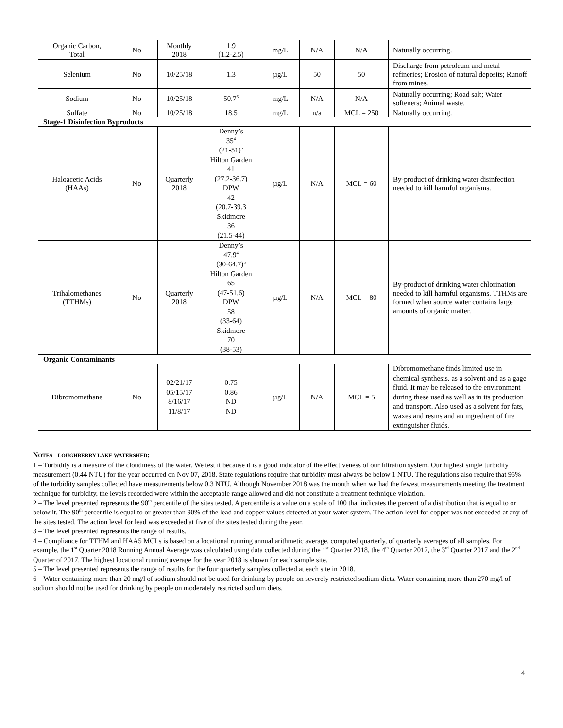| Organic Carbon, Total | No | Monthly 2018 | 1.9 (1.2-2.5) | mg/L | N/A | N/A | Naturally occurring. |
| Selenium | No | 10/25/18 | 1.3 | µg/L | 50 | 50 | Discharge from petroleum and metal refineries; Erosion of natural deposits; Runoff from mines. |
| Sodium | No | 10/25/18 | 50.7<sup>6</sup> | mg/L | N/A | N/A | Naturally occurring; Road salt; Water softeners; Animal waste. |
| Sulfate | No | 10/25/18 | 18.5 | mg/L | n/a | MCL = 250 | Naturally occurring. |
| Stage-1 Disinfection Byproducts | | | | | | | |
| Haloacetic Acids (HAAs) | No | Quarterly 2018 | Denny’s 35<sup>4</sup> (21-51)<sup>5</sup> Hilton Garden 41 (27.2-36.7) DPW 42 (20.7-39.3 Skidmore 36 (21.5-44) | µg/L | N/A | MCL = 60 | By-product of drinking water disinfection needed to kill harmful organisms. |
| Trihalomethanes (TTHMs) | No | Quarterly 2018 | Denny’s 47.9<sup>4</sup> (30-64.7)<sup>5</sup> Hilton Garden 65 (47-51.6) DPW 58 (33-64) Skidmore 70 (38-53) | µg/L | N/A | MCL = 80 | By-product of drinking water chlorination needed to kill harmful organisms. TTHMs are formed when source water contains large amounts of organic matter. |
| Organic Contaminants | | | | | | | |
| Dibromomethane | No | 02/21/17 05/15/17 8/16/17 11/8/17 | 0.75 0.86 ND ND | µg/L | N/A | MCL = 5 | Dibromomethane finds limited use in chemical synthesis, as a solvent and as a gage fluid. It may be released to the environment during these used as well as in its production and transport. Also used as a solvent for fats, waxes and resins and an ingredient of fire extinguisher fluids. |
NOTES – LOUGHBERRY LAKE WATERSHED:
1 – Turbidity is a measure of the cloudiness of the water. We test it because it is a good indicator of the effectiveness of our filtration system. Our highest single turbidity measurement (0.44 NTU) for the year occurred on Nov 07, 2018. State regulations require that turbidity must always be below 1 NTU. The regulations also require that 95% of the turbidity samples collected have measurements below 0.3 NTU. Although November 2018 was the month when we had the fewest measurements meeting the treatment technique for turbidity, the levels recorded were within the acceptable range allowed and did not constitute a treatment technique violation.
2 – The level presented represents the 90<sup>th</sup> percentile of the sites tested. A percentile is a value on a scale of 100 that indicates the percent of a distribution that is equal to or below it. The 90<sup>th</sup> percentile is equal to or greater than 90% of the lead and copper values detected at your water system. The action level for copper was not exceeded at any of the sites tested. The action level for lead was exceeded at five of the sites tested during the year.
3 – The level presented represents the range of results.
4 – Compliance for TTHM and HAA5 MCLs is based on a locational running annual arithmetic average, computed quarterly, of quarterly averages of all samples. For example, the 1<sup>st</sup> Quarter 2018 Running Annual Average was calculated using data collected during the 1<sup>st</sup> Quarter 2018, the 4<sup>th</sup> Quarter 2017, the 3<sup>rd</sup> Quarter 2017 and the 2<sup>nd</sup> Quarter of 2017. The highest locational running average for the year 2018 is shown for each sample site.
5 – The level presented represents the range of results for the four quarterly samples collected at each site in 2018.
6 – Water containing more than 20 mg/l of sodium should not be used for drinking by people on severely restricted sodium diets. Water containing more than 270 mg/l of sodium should not be used for drinking by people on moderately restricted sodium diets.
4